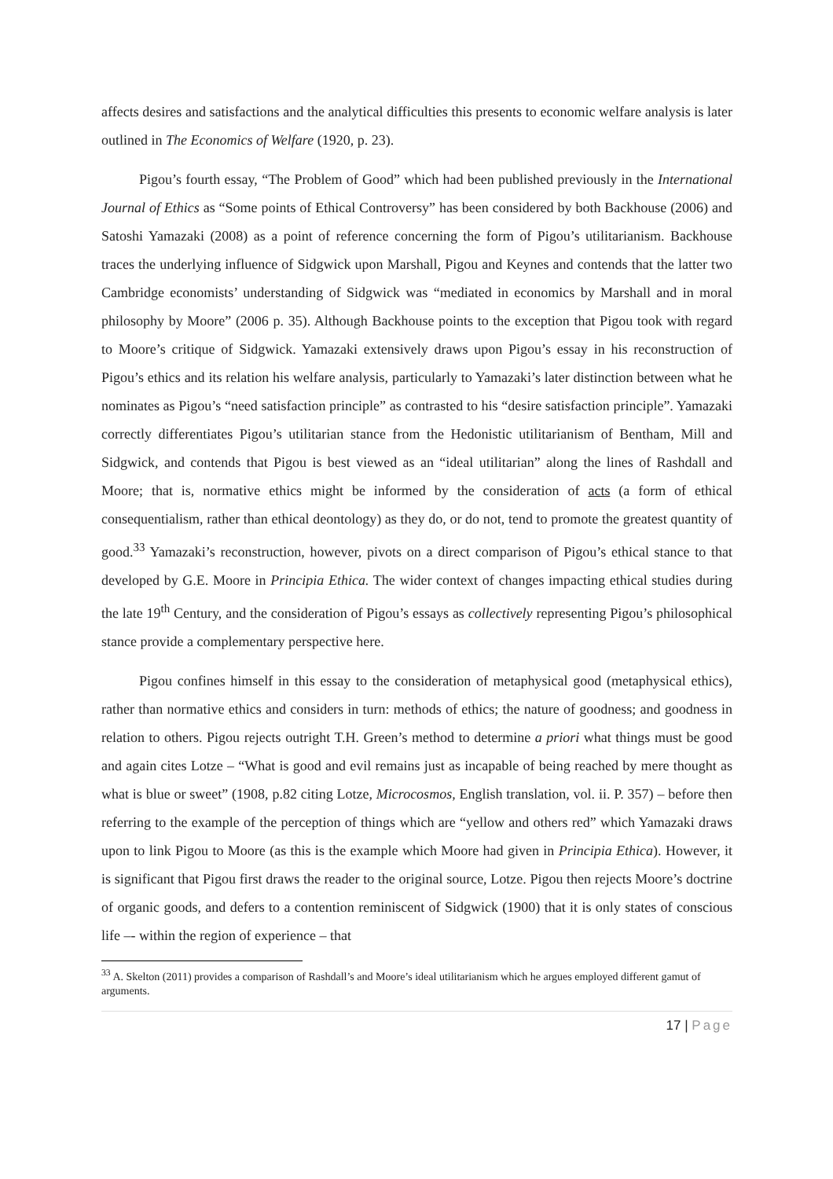affects desires and satisfactions and the analytical difficulties this presents to economic welfare analysis is later outlined in The Economics of Welfare (1920, p. 23).
Pigou’s fourth essay, “The Problem of Good” which had been published previously in the International Journal of Ethics as “Some points of Ethical Controversy” has been considered by both Backhouse (2006) and Satoshi Yamazaki (2008) as a point of reference concerning the form of Pigou’s utilitarianism. Backhouse traces the underlying influence of Sidgwick upon Marshall, Pigou and Keynes and contends that the latter two Cambridge economists’ understanding of Sidgwick was “mediated in economics by Marshall and in moral philosophy by Moore” (2006 p. 35). Although Backhouse points to the exception that Pigou took with regard to Moore’s critique of Sidgwick. Yamazaki extensively draws upon Pigou’s essay in his reconstruction of Pigou’s ethics and its relation his welfare analysis, particularly to Yamazaki’s later distinction between what he nominates as Pigou’s “need satisfaction principle” as contrasted to his “desire satisfaction principle”. Yamazaki correctly differentiates Pigou’s utilitarian stance from the Hedonistic utilitarianism of Bentham, Mill and Sidgwick, and contends that Pigou is best viewed as an “ideal utilitarian” along the lines of Rashdall and Moore; that is, normative ethics might be informed by the consideration of acts (a form of ethical consequentialism, rather than ethical deontology) as they do, or do not, tend to promote the greatest quantity of good.<sup>33</sup> Yamazaki’s reconstruction, however, pivots on a direct comparison of Pigou’s ethical stance to that developed by G.E. Moore in Principia Ethica. The wider context of changes impacting ethical studies during the late 19<sup>th</sup> Century, and the consideration of Pigou’s essays as collectively representing Pigou’s philosophical stance provide a complementary perspective here.
Pigou confines himself in this essay to the consideration of metaphysical good (metaphysical ethics), rather than normative ethics and considers in turn: methods of ethics; the nature of goodness; and goodness in relation to others. Pigou rejects outright T.H. Green’s method to determine a priori what things must be good and again cites Lotze – “What is good and evil remains just as incapable of being reached by mere thought as what is blue or sweet” (1908, p.82 citing Lotze, Microcosmos, English translation, vol. ii. P. 357) – before then referring to the example of the perception of things which are “yellow and others red” which Yamazaki draws upon to link Pigou to Moore (as this is the example which Moore had given in Principia Ethica). However, it is significant that Pigou first draws the reader to the original source, Lotze. Pigou then rejects Moore’s doctrine of organic goods, and defers to a contention reminiscent of Sidgwick (1900) that it is only states of conscious life –- within the region of experience – that
<sup>33</sup> A. Skelton (2011) provides a comparison of Rashdall’s and Moore’s ideal utilitarianism which he argues employed different gamut of arguments.
17 | Page